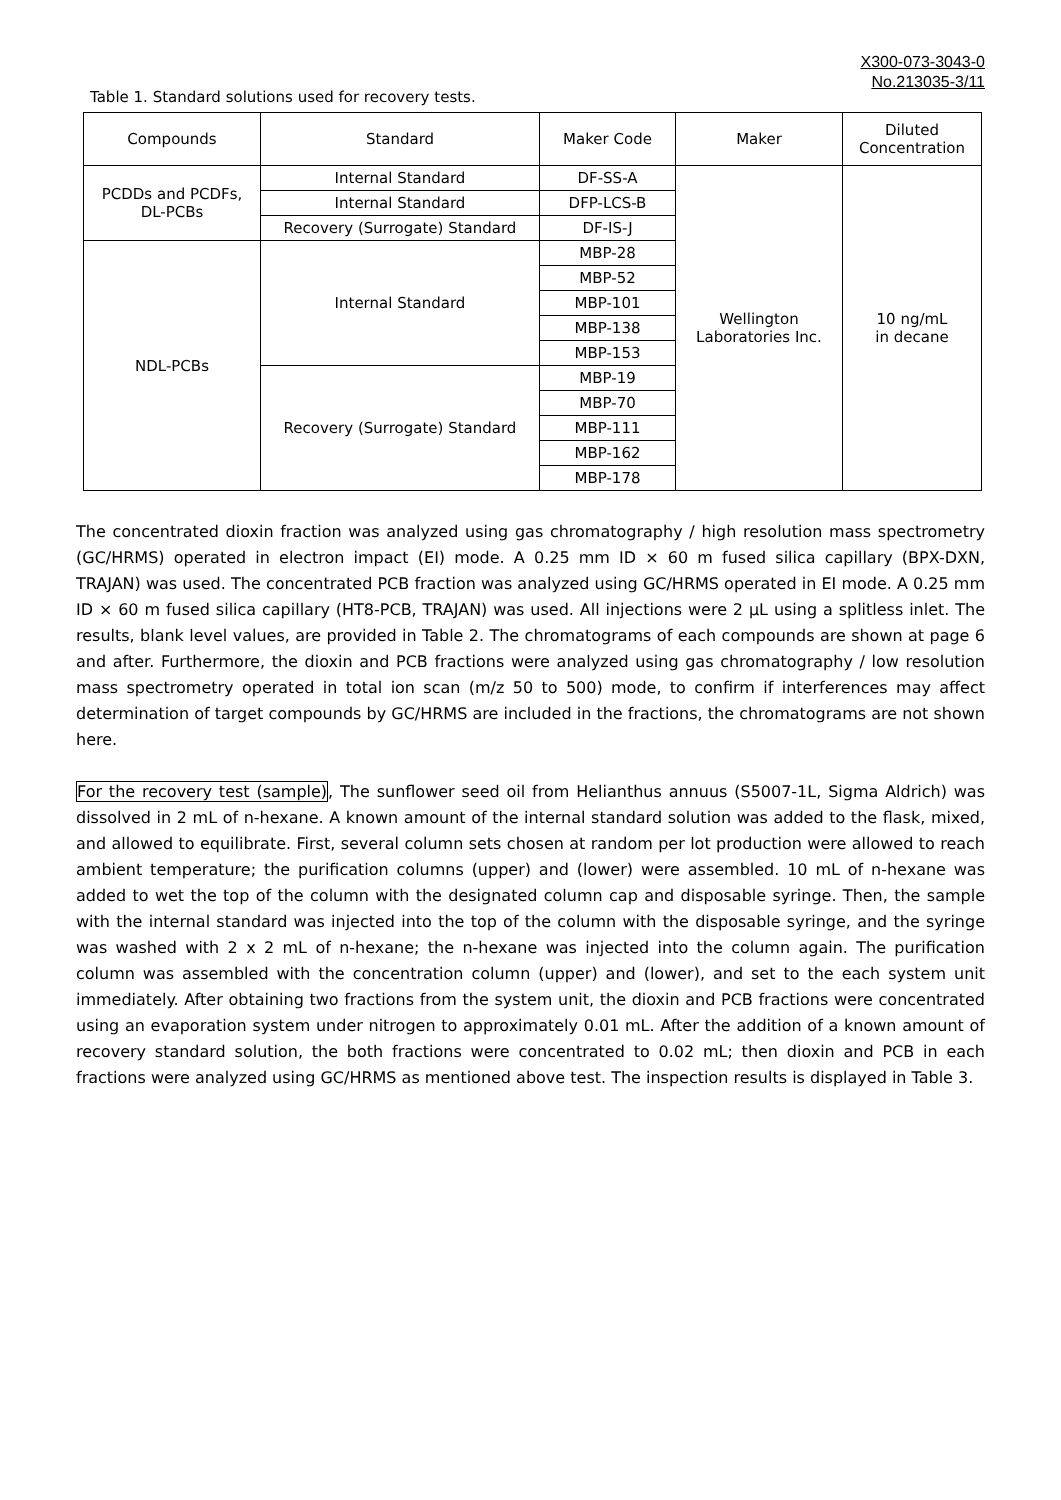X300-073-3043-0
No.213035-3/11
Table 1. Standard solutions used for recovery tests.
| Compounds | Standard | Maker Code | Maker | Diluted Concentration |
| PCDDs and PCDFs, DL-PCBs | Internal Standard | DF-SS-A | Wellington Laboratories Inc. | 10 ng/mL in decane |
| | Internal Standard | DFP-LCS-B | | |
| | Recovery (Surrogate) Standard | DF-IS-J | | |
| NDL-PCBs | Internal Standard | MBP-28 | | |
| | | MBP-52 | | |
| | | MBP-101 | | |
| | | MBP-138 | | |
| | | MBP-153 | | |
| | Recovery (Surrogate) Standard | MBP-19 | | |
| | | MBP-70 | | |
| | | MBP-111 | | |
| | | MBP-162 | | |
| | | MBP-178 | | |
The concentrated dioxin fraction was analyzed using gas chromatography / high resolution mass spectrometry (GC/HRMS) operated in electron impact (EI) mode. A 0.25 mm ID × 60 m fused silica capillary (BPX-DXN, TRAJAN) was used. The concentrated PCB fraction was analyzed using GC/HRMS operated in EI mode. A 0.25 mm ID × 60 m fused silica capillary (HT8-PCB, TRAJAN) was used. All injections were 2 µL using a splitless inlet. The results, blank level values, are provided in Table 2. The chromatograms of each compounds are shown at page 6 and after. Furthermore, the dioxin and PCB fractions were analyzed using gas chromatography / low resolution mass spectrometry operated in total ion scan (m/z 50 to 500) mode, to confirm if interferences may affect determination of target compounds by GC/HRMS are included in the fractions, the chromatograms are not shown here.
For the recovery test (sample), The sunflower seed oil from Helianthus annuus (S5007-1L, Sigma Aldrich) was dissolved in 2 mL of n-hexane. A known amount of the internal standard solution was added to the flask, mixed, and allowed to equilibrate. First, several column sets chosen at random per lot production were allowed to reach ambient temperature; the purification columns (upper) and (lower) were assembled. 10 mL of n-hexane was added to wet the top of the column with the designated column cap and disposable syringe. Then, the sample with the internal standard was injected into the top of the column with the disposable syringe, and the syringe was washed with 2 x 2 mL of n-hexane; the n-hexane was injected into the column again. The purification column was assembled with the concentration column (upper) and (lower), and set to the each system unit immediately. After obtaining two fractions from the system unit, the dioxin and PCB fractions were concentrated using an evaporation system under nitrogen to approximately 0.01 mL. After the addition of a known amount of recovery standard solution, the both fractions were concentrated to 0.02 mL; then dioxin and PCB in each fractions were analyzed using GC/HRMS as mentioned above test. The inspection results is displayed in Table 3.